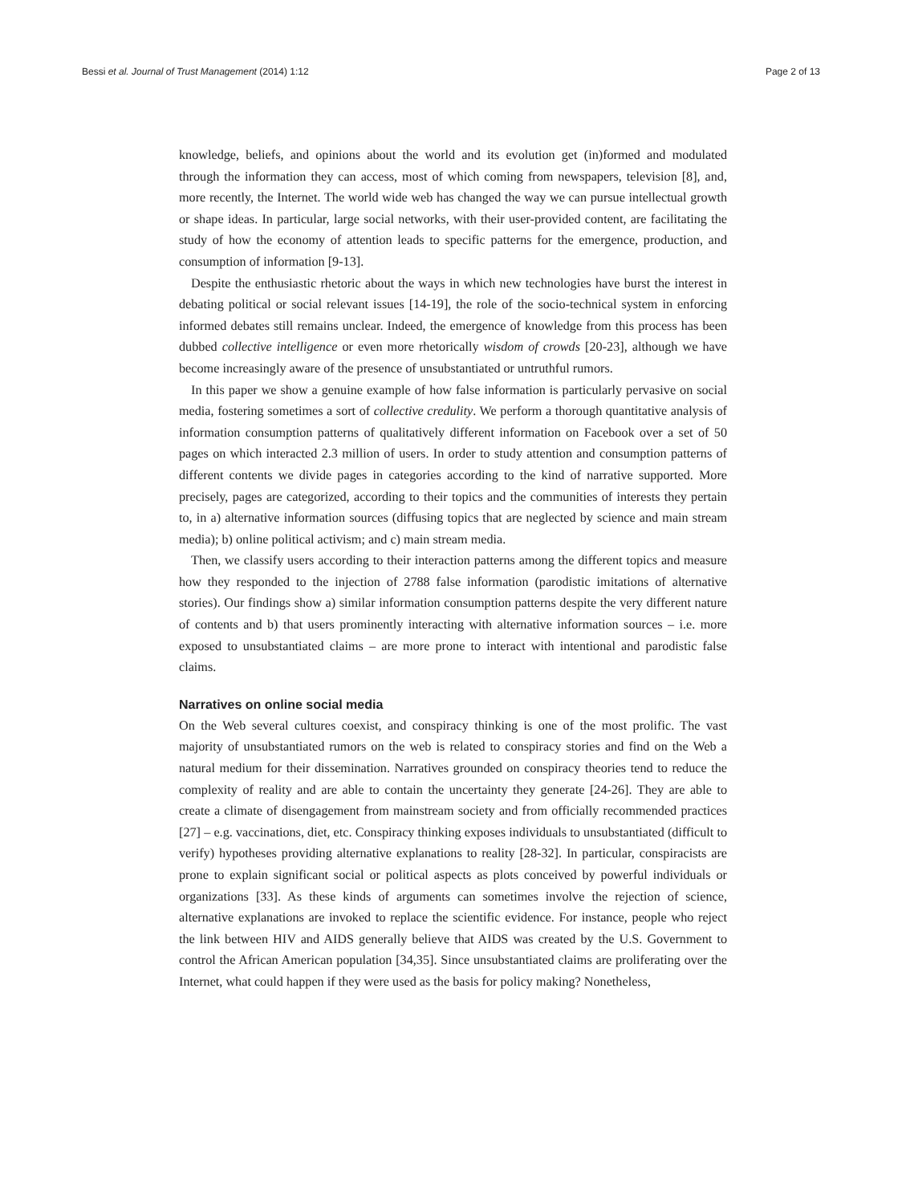Bessi et al. Journal of Trust Management (2014) 1:12 Page 2 of 13
knowledge, beliefs, and opinions about the world and its evolution get (in)formed and modulated through the information they can access, most of which coming from newspapers, television [8], and, more recently, the Internet. The world wide web has changed the way we can pursue intellectual growth or shape ideas. In particular, large social networks, with their user-provided content, are facilitating the study of how the economy of attention leads to specific patterns for the emergence, production, and consumption of information [9-13].
Despite the enthusiastic rhetoric about the ways in which new technologies have burst the interest in debating political or social relevant issues [14-19], the role of the socio-technical system in enforcing informed debates still remains unclear. Indeed, the emergence of knowledge from this process has been dubbed collective intelligence or even more rhetorically wisdom of crowds [20-23], although we have become increasingly aware of the presence of unsubstantiated or untruthful rumors.
In this paper we show a genuine example of how false information is particularly pervasive on social media, fostering sometimes a sort of collective credulity. We perform a thorough quantitative analysis of information consumption patterns of qualitatively different information on Facebook over a set of 50 pages on which interacted 2.3 million of users. In order to study attention and consumption patterns of different contents we divide pages in categories according to the kind of narrative supported. More precisely, pages are categorized, according to their topics and the communities of interests they pertain to, in a) alternative information sources (diffusing topics that are neglected by science and main stream media); b) online political activism; and c) main stream media.
Then, we classify users according to their interaction patterns among the different topics and measure how they responded to the injection of 2788 false information (parodistic imitations of alternative stories). Our findings show a) similar information consumption patterns despite the very different nature of contents and b) that users prominently interacting with alternative information sources – i.e. more exposed to unsubstantiated claims – are more prone to interact with intentional and parodistic false claims.
Narratives on online social media
On the Web several cultures coexist, and conspiracy thinking is one of the most prolific. The vast majority of unsubstantiated rumors on the web is related to conspiracy stories and find on the Web a natural medium for their dissemination. Narratives grounded on conspiracy theories tend to reduce the complexity of reality and are able to contain the uncertainty they generate [24-26]. They are able to create a climate of disengagement from mainstream society and from officially recommended practices [27] – e.g. vaccinations, diet, etc. Conspiracy thinking exposes individuals to unsubstantiated (difficult to verify) hypotheses providing alternative explanations to reality [28-32]. In particular, conspiracists are prone to explain significant social or political aspects as plots conceived by powerful individuals or organizations [33]. As these kinds of arguments can sometimes involve the rejection of science, alternative explanations are invoked to replace the scientific evidence. For instance, people who reject the link between HIV and AIDS generally believe that AIDS was created by the U.S. Government to control the African American population [34,35]. Since unsubstantiated claims are proliferating over the Internet, what could happen if they were used as the basis for policy making? Nonetheless,